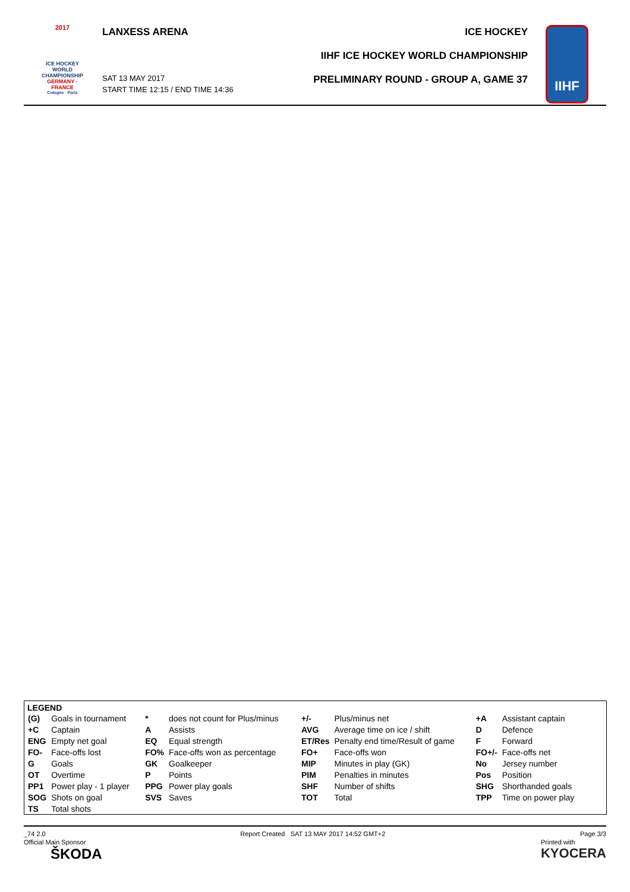2017
ICE HOCKEY
WORLD
CHAMPIONSHIP
GERMANY · FRANCE
Cologne · Paris
LANXESS ARENA
SAT 13 MAY 2017
START TIME 12:15 / END TIME 14:36
ICE HOCKEY
IIHF ICE HOCKEY WORLD CHAMPIONSHIP
PRELIMINARY ROUND - GROUP A, GAME 37
IIHF
LEGEND
| (G) | Goals in tournament | * | does not count for Plus/minus | +/- | Plus/minus net | +A | Assistant captain |
| +C | Captain | A | Assists | AVG | Average time on ice / shift | D | Defence |
| ENG | Empty net goal | EQ | Equal strength | ET/Res | Penalty end time/Result of game | F | Forward |
| FO- | Face-offs lost | FO% | Face-offs won as percentage | FO+ | Face-offs won | FO+/- | Face-offs net |
| G | Goals | GK | Goalkeeper | MIP | Minutes in play (GK) | No | Jersey number |
| OT | Overtime | P | Points | PIM | Penalties in minutes | Pos | Position |
| PP1 | Power play - 1 player | PPG | Power play goals | SHF | Number of shifts | SHG | Shorthanded goals |
| SOG | Shots on goal | SVS | Saves | TOT | Total | TPP | Time on power play |
| TS | Total shots | | | | | | |
_74 2.0 Report Created SAT 13 MAY 2017 14:52 GMT+2 Page 3/3
Official Main Sponsor
ŠKODA
Printed with
KYOCERA